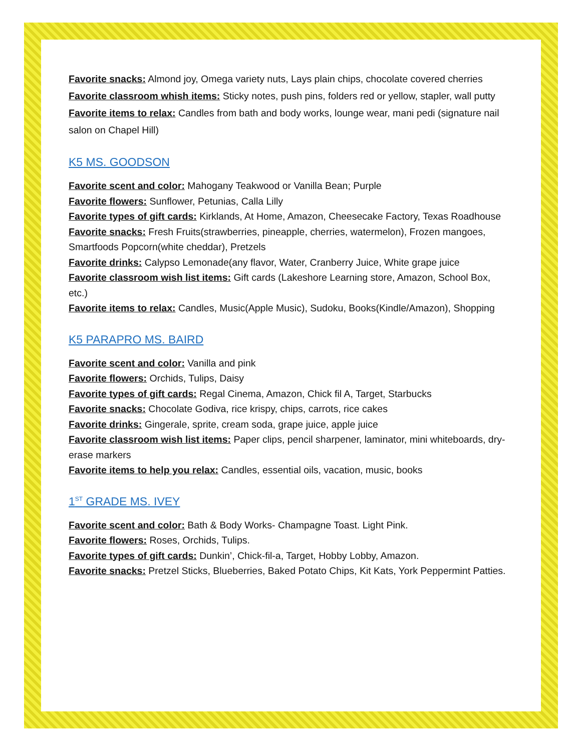Favorite snacks: Almond joy, Omega variety nuts, Lays plain chips, chocolate covered cherries
Favorite classroom whish items: Sticky notes, push pins, folders red or yellow, stapler, wall putty
Favorite items to relax: Candles from bath and body works, lounge wear, mani pedi (signature nail salon on Chapel Hill)
K5 MS. GOODSON
Favorite scent and color: Mahogany Teakwood or Vanilla Bean; Purple
Favorite flowers: Sunflower, Petunias, Calla Lilly
Favorite types of gift cards: Kirklands, At Home, Amazon, Cheesecake Factory, Texas Roadhouse
Favorite snacks: Fresh Fruits(strawberries, pineapple, cherries, watermelon), Frozen mangoes, Smartfoods Popcorn(white cheddar), Pretzels
Favorite drinks: Calypso Lemonade(any flavor, Water, Cranberry Juice, White grape juice
Favorite classroom wish list items: Gift cards (Lakeshore Learning store, Amazon, School Box, etc.)
Favorite items to relax: Candles, Music(Apple Music), Sudoku, Books(Kindle/Amazon), Shopping
K5 PARAPRO MS. BAIRD
Favorite scent and color: Vanilla and pink
Favorite flowers: Orchids, Tulips, Daisy
Favorite types of gift cards: Regal Cinema, Amazon, Chick fil A, Target, Starbucks
Favorite snacks: Chocolate Godiva, rice krispy, chips, carrots, rice cakes
Favorite drinks: Gingerale, sprite, cream soda, grape juice, apple juice
Favorite classroom wish list items: Paper clips, pencil sharpener, laminator, mini whiteboards, dry-erase markers
Favorite items to help you relax: Candles, essential oils, vacation, music, books
1<sup>ST</sup> GRADE MS. IVEY
Favorite scent and color: Bath & Body Works- Champagne Toast. Light Pink.
Favorite flowers: Roses, Orchids, Tulips.
Favorite types of gift cards: Dunkin’, Chick-fil-a, Target, Hobby Lobby, Amazon.
Favorite snacks: Pretzel Sticks, Blueberries, Baked Potato Chips, Kit Kats, York Peppermint Patties.